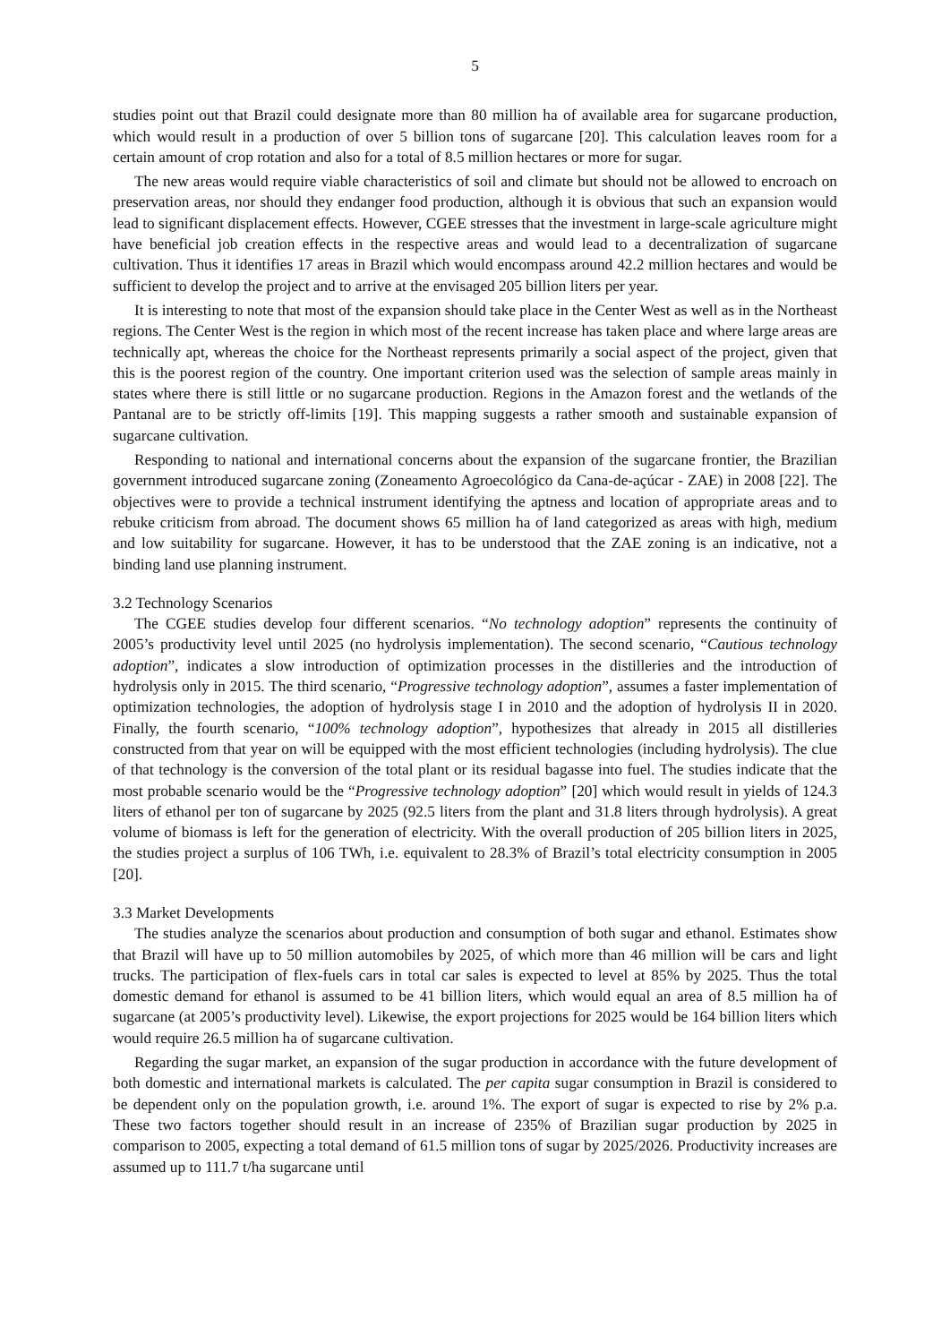5
studies point out that Brazil could designate more than 80 million ha of available area for sugarcane production, which would result in a production of over 5 billion tons of sugarcane [20]. This calculation leaves room for a certain amount of crop rotation and also for a total of 8.5 million hectares or more for sugar.
The new areas would require viable characteristics of soil and climate but should not be allowed to encroach on preservation areas, nor should they endanger food production, although it is obvious that such an expansion would lead to significant displacement effects. However, CGEE stresses that the investment in large-scale agriculture might have beneficial job creation effects in the respective areas and would lead to a decentralization of sugarcane cultivation. Thus it identifies 17 areas in Brazil which would encompass around 42.2 million hectares and would be sufficient to develop the project and to arrive at the envisaged 205 billion liters per year.
It is interesting to note that most of the expansion should take place in the Center West as well as in the Northeast regions. The Center West is the region in which most of the recent increase has taken place and where large areas are technically apt, whereas the choice for the Northeast represents primarily a social aspect of the project, given that this is the poorest region of the country. One important criterion used was the selection of sample areas mainly in states where there is still little or no sugarcane production. Regions in the Amazon forest and the wetlands of the Pantanal are to be strictly off-limits [19]. This mapping suggests a rather smooth and sustainable expansion of sugarcane cultivation.
Responding to national and international concerns about the expansion of the sugarcane frontier, the Brazilian government introduced sugarcane zoning (Zoneamento Agroecológico da Cana-de-açúcar - ZAE) in 2008 [22]. The objectives were to provide a technical instrument identifying the aptness and location of appropriate areas and to rebuke criticism from abroad. The document shows 65 million ha of land categorized as areas with high, medium and low suitability for sugarcane. However, it has to be understood that the ZAE zoning is an indicative, not a binding land use planning instrument.
3.2 Technology Scenarios
The CGEE studies develop four different scenarios. “No technology adoption” represents the continuity of 2005’s productivity level until 2025 (no hydrolysis implementation). The second scenario, “Cautious technology adoption”, indicates a slow introduction of optimization processes in the distilleries and the introduction of hydrolysis only in 2015. The third scenario, “Progressive technology adoption”, assumes a faster implementation of optimization technologies, the adoption of hydrolysis stage I in 2010 and the adoption of hydrolysis II in 2020. Finally, the fourth scenario, “100% technology adoption”, hypothesizes that already in 2015 all distilleries constructed from that year on will be equipped with the most efficient technologies (including hydrolysis). The clue of that technology is the conversion of the total plant or its residual bagasse into fuel. The studies indicate that the most probable scenario would be the “Progressive technology adoption” [20] which would result in yields of 124.3 liters of ethanol per ton of sugarcane by 2025 (92.5 liters from the plant and 31.8 liters through hydrolysis). A great volume of biomass is left for the generation of electricity. With the overall production of 205 billion liters in 2025, the studies project a surplus of 106 TWh, i.e. equivalent to 28.3% of Brazil’s total electricity consumption in 2005 [20].
3.3 Market Developments
The studies analyze the scenarios about production and consumption of both sugar and ethanol. Estimates show that Brazil will have up to 50 million automobiles by 2025, of which more than 46 million will be cars and light trucks. The participation of flex-fuels cars in total car sales is expected to level at 85% by 2025. Thus the total domestic demand for ethanol is assumed to be 41 billion liters, which would equal an area of 8.5 million ha of sugarcane (at 2005’s productivity level). Likewise, the export projections for 2025 would be 164 billion liters which would require 26.5 million ha of sugarcane cultivation.
Regarding the sugar market, an expansion of the sugar production in accordance with the future development of both domestic and international markets is calculated. The per capita sugar consumption in Brazil is considered to be dependent only on the population growth, i.e. around 1%. The export of sugar is expected to rise by 2% p.a. These two factors together should result in an increase of 235% of Brazilian sugar production by 2025 in comparison to 2005, expecting a total demand of 61.5 million tons of sugar by 2025/2026. Productivity increases are assumed up to 111.7 t/ha sugarcane until